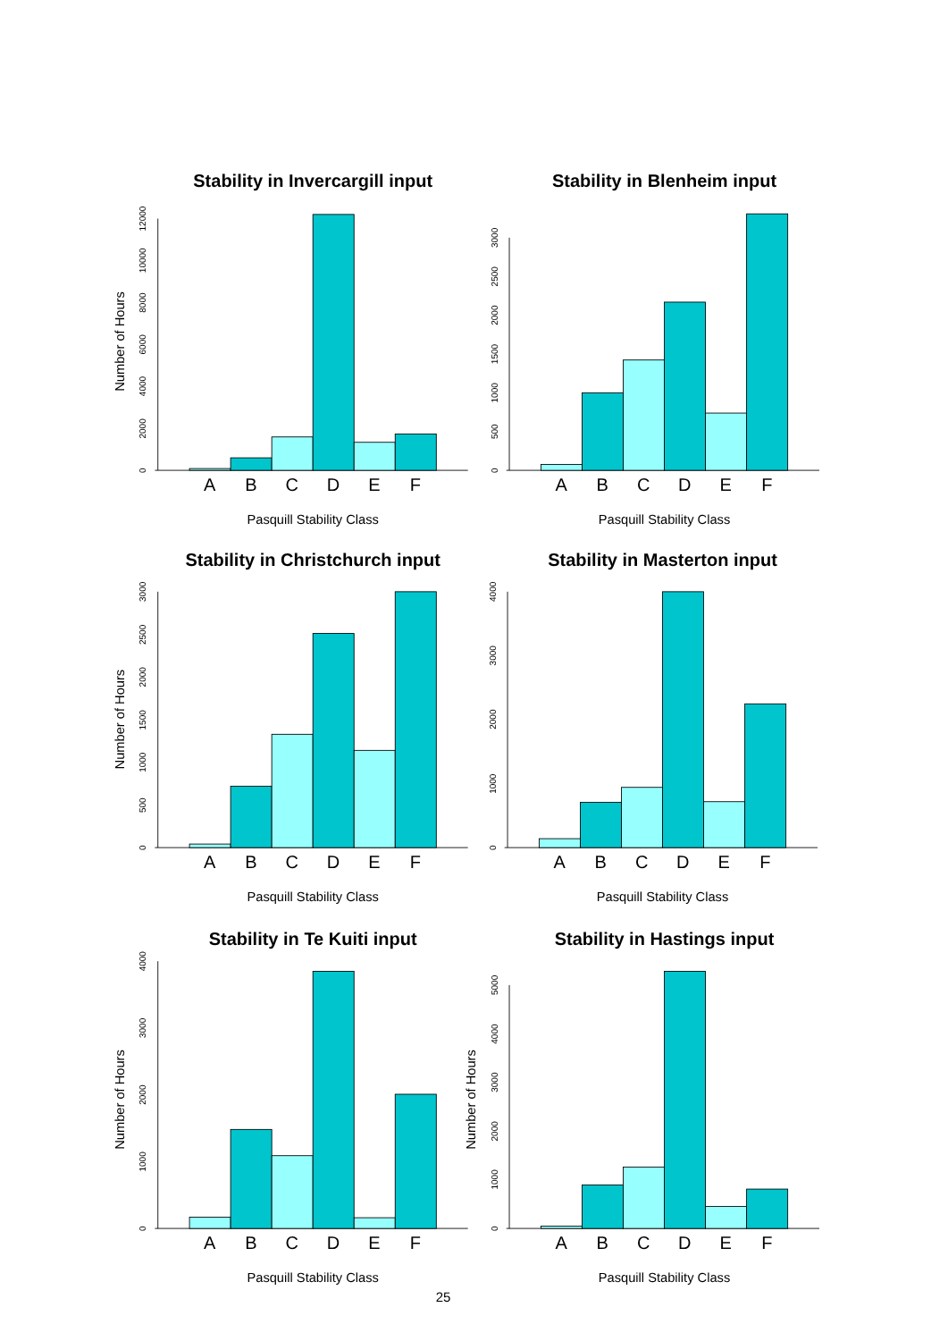Stability in Invercargill input
Number of Hours
0
2000
4000
6000
8000
10000
12000
A
B
C
D
E
F
Pasquill Stability Class
Stability in Blenheim input
0
500
1000
1500
2000
2500
3000
A
B
C
D
E
F
Pasquill Stability Class
Stability in Christchurch input
Number of Hours
0
500
1000
1500
2000
2500
3000
A
B
C
D
E
F
Pasquill Stability Class
Stability in Masterton input
0
1000
2000
3000
4000
A
B
C
D
E
F
Pasquill Stability Class
Stability in Te Kuiti input
Number of Hours
0
1000
2000
3000
4000
A
B
C
D
E
F
Pasquill Stability Class
Stability in Hastings input
Number of Hours
0
1000
2000
3000
4000
5000
A
B
C
D
E
F
Pasquill Stability Class
25